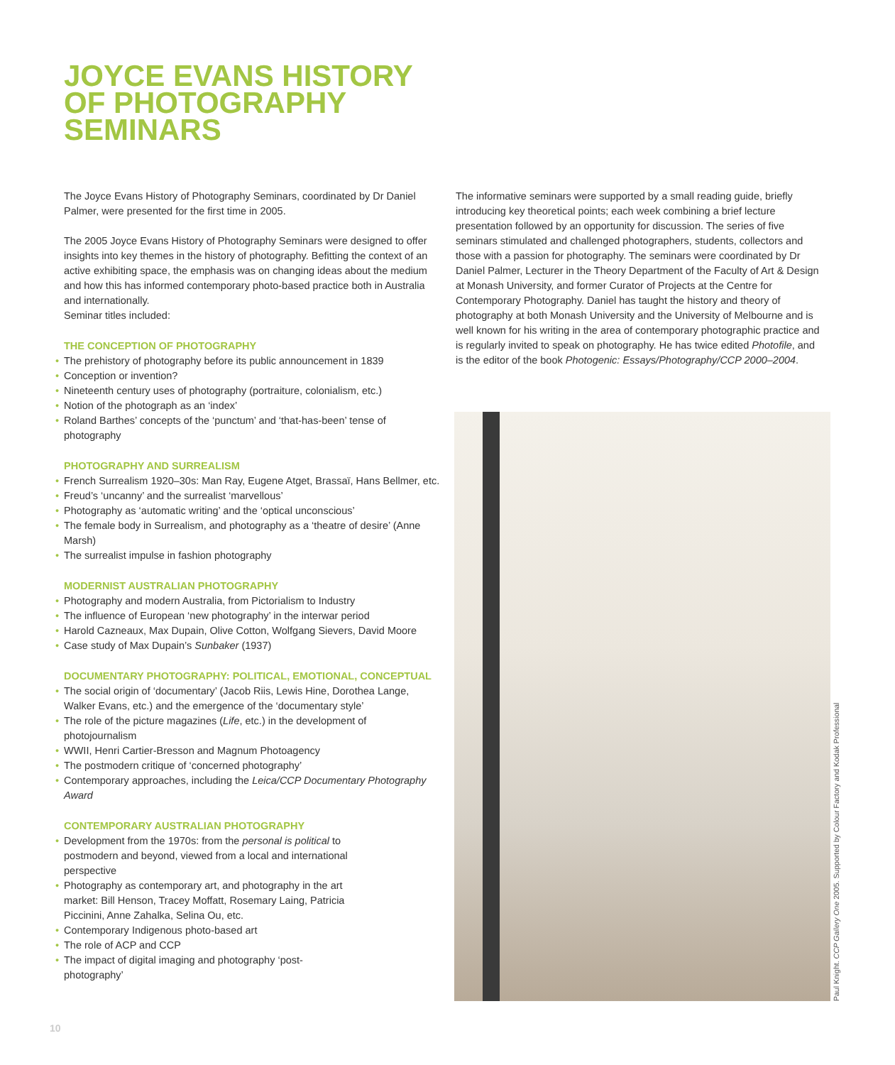JOYCE EVANS HISTORY
OF PHOTOGRAPHY
SEMINARS
The Joyce Evans History of Photography Seminars, coordinated by Dr Daniel Palmer, were presented for the first time in 2005.
The 2005 Joyce Evans History of Photography Seminars were designed to offer insights into key themes in the history of photography. Befitting the context of an active exhibiting space, the emphasis was on changing ideas about the medium and how this has informed contemporary photo-based practice both in Australia and internationally.
Seminar titles included:
THE CONCEPTION OF PHOTOGRAPHY
• The prehistory of photography before its public announcement in 1839
• Conception or invention?
• Nineteenth century uses of photography (portraiture, colonialism, etc.)
• Notion of the photograph as an ‘index’
• Roland Barthes’ concepts of the ‘punctum’ and ‘that-has-been’ tense of photography
PHOTOGRAPHY AND SURREALISM
• French Surrealism 1920–30s: Man Ray, Eugene Atget, Brassaï, Hans Bellmer, etc.
• Freud’s ‘uncanny’ and the surrealist ‘marvellous’
• Photography as ‘automatic writing’ and the ‘optical unconscious’
• The female body in Surrealism, and photography as a ‘theatre of desire’ (Anne Marsh)
• The surrealist impulse in fashion photography
MODERNIST AUSTRALIAN PHOTOGRAPHY
• Photography and modern Australia, from Pictorialism to Industry
• The influence of European ‘new photography’ in the interwar period
• Harold Cazneaux, Max Dupain, Olive Cotton, Wolfgang Sievers, David Moore
• Case study of Max Dupain’s Sunbaker (1937)
DOCUMENTARY PHOTOGRAPHY: POLITICAL, EMOTIONAL, CONCEPTUAL
• The social origin of ‘documentary’ (Jacob Riis, Lewis Hine, Dorothea Lange, Walker Evans, etc.) and the emergence of the ‘documentary style’
• The role of the picture magazines (Life, etc.) in the development of photojournalism
• WWII, Henri Cartier-Bresson and Magnum Photoagency
• The postmodern critique of ‘concerned photography’
• Contemporary approaches, including the Leica/CCP Documentary Photography Award
CONTEMPORARY AUSTRALIAN PHOTOGRAPHY
• Development from the 1970s: from the personal is political to postmodern and beyond, viewed from a local and international perspective
• Photography as contemporary art, and photography in the art market: Bill Henson, Tracey Moffatt, Rosemary Laing, Patricia Piccinini, Anne Zahalka, Selina Ou, etc.
• Contemporary Indigenous photo-based art
• The role of ACP and CCP
• The impact of digital imaging and photography ‘post-photography’
The informative seminars were supported by a small reading guide, briefly introducing key theoretical points; each week combining a brief lecture presentation followed by an opportunity for discussion. The series of five seminars stimulated and challenged photographers, students, collectors and those with a passion for photography. The seminars were coordinated by Dr Daniel Palmer, Lecturer in the Theory Department of the Faculty of Art & Design at Monash University, and former Curator of Projects at the Centre for Contemporary Photography. Daniel has taught the history and theory of photography at both Monash University and the University of Melbourne and is well known for his writing in the area of contemporary photographic practice and is regularly invited to speak on photography. He has twice edited Photofile, and is the editor of the book Photogenic: Essays/Photography/CCP 2000–2004.
Paul Knight. CCP Gallery One 2005. Supported by Colour Factory and Kodak Professional
10